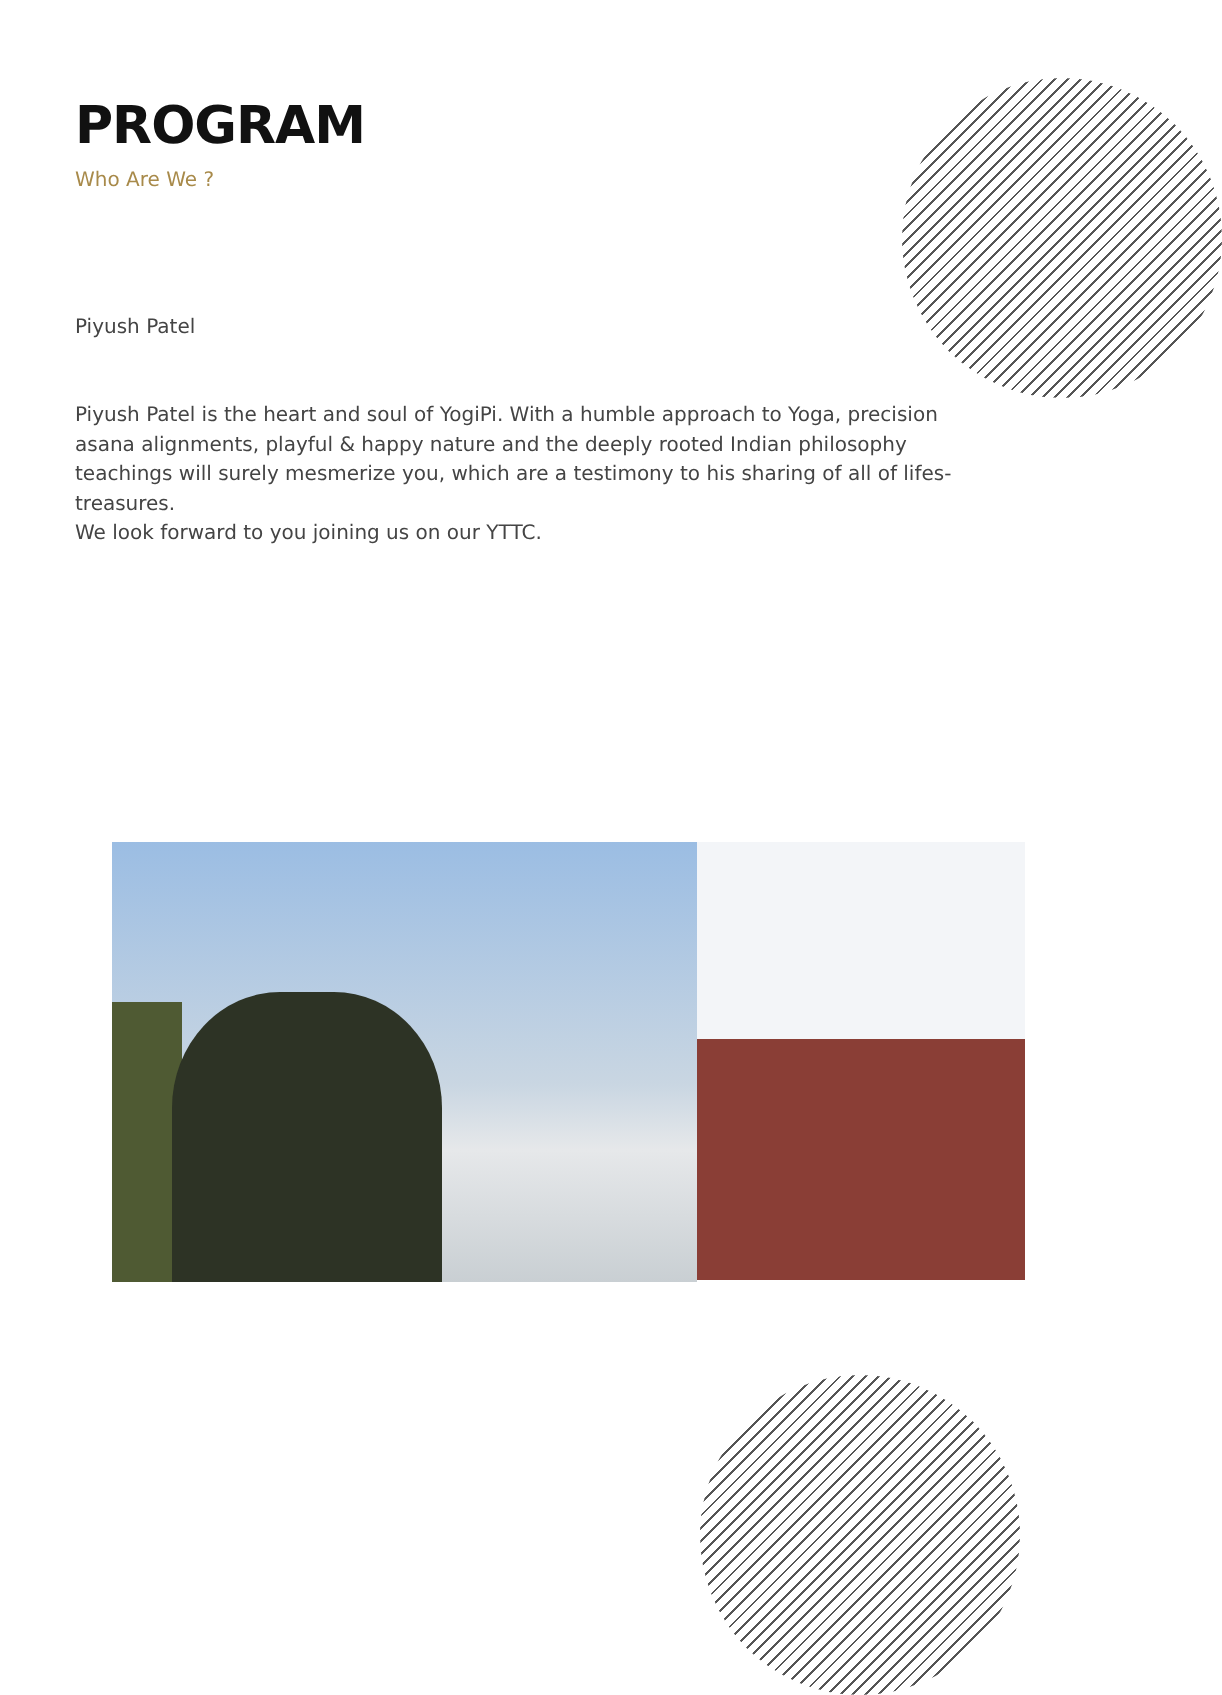PROGRAM
Who Are We ?
Piyush Patel
Piyush Patel is the heart and soul of YogiPi. With a humble approach to Yoga, precision asana alignments, playful & happy nature and the deeply rooted Indian philosophy teachings will surely mesmerize you, which are a testimony to his sharing of all of lifes-treasures.
We look forward to you joining us on our YTTC.